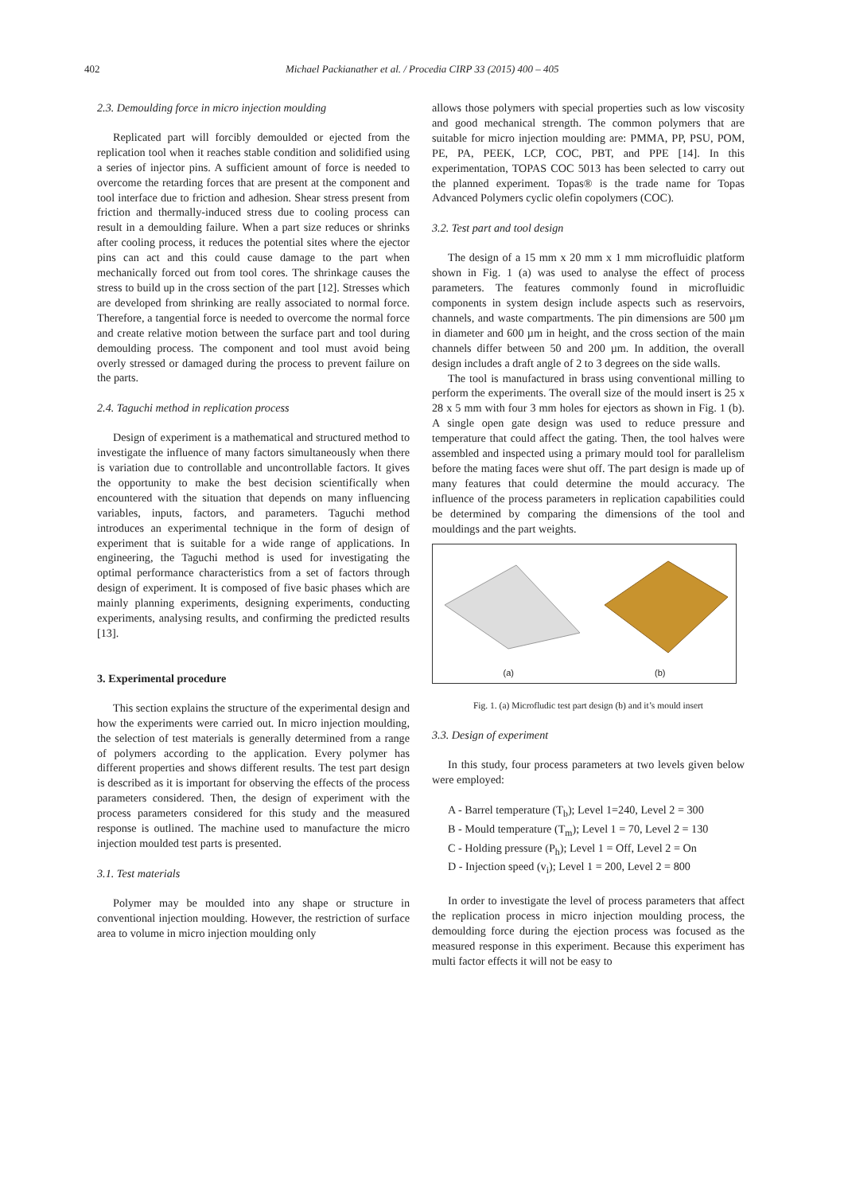402 Michael Packianather et al. / Procedia CIRP 33 (2015) 400 – 405
2.3. Demoulding force in micro injection moulding
Replicated part will forcibly demoulded or ejected from the replication tool when it reaches stable condition and solidified using a series of injector pins. A sufficient amount of force is needed to overcome the retarding forces that are present at the component and tool interface due to friction and adhesion. Shear stress present from friction and thermally-induced stress due to cooling process can result in a demoulding failure. When a part size reduces or shrinks after cooling process, it reduces the potential sites where the ejector pins can act and this could cause damage to the part when mechanically forced out from tool cores. The shrinkage causes the stress to build up in the cross section of the part [12]. Stresses which are developed from shrinking are really associated to normal force. Therefore, a tangential force is needed to overcome the normal force and create relative motion between the surface part and tool during demoulding process. The component and tool must avoid being overly stressed or damaged during the process to prevent failure on the parts.
2.4. Taguchi method in replication process
Design of experiment is a mathematical and structured method to investigate the influence of many factors simultaneously when there is variation due to controllable and uncontrollable factors. It gives the opportunity to make the best decision scientifically when encountered with the situation that depends on many influencing variables, inputs, factors, and parameters. Taguchi method introduces an experimental technique in the form of design of experiment that is suitable for a wide range of applications. In engineering, the Taguchi method is used for investigating the optimal performance characteristics from a set of factors through design of experiment. It is composed of five basic phases which are mainly planning experiments, designing experiments, conducting experiments, analysing results, and confirming the predicted results [13].
3. Experimental procedure
This section explains the structure of the experimental design and how the experiments were carried out. In micro injection moulding, the selection of test materials is generally determined from a range of polymers according to the application. Every polymer has different properties and shows different results. The test part design is described as it is important for observing the effects of the process parameters considered. Then, the design of experiment with the process parameters considered for this study and the measured response is outlined. The machine used to manufacture the micro injection moulded test parts is presented.
3.1. Test materials
Polymer may be moulded into any shape or structure in conventional injection moulding. However, the restriction of surface area to volume in micro injection moulding only
allows those polymers with special properties such as low viscosity and good mechanical strength. The common polymers that are suitable for micro injection moulding are: PMMA, PP, PSU, POM, PE, PA, PEEK, LCP, COC, PBT, and PPE [14]. In this experimentation, TOPAS COC 5013 has been selected to carry out the planned experiment. Topas® is the trade name for Topas Advanced Polymers cyclic olefin copolymers (COC).
3.2. Test part and tool design
The design of a 15 mm x 20 mm x 1 mm microfluidic platform shown in Fig. 1 (a) was used to analyse the effect of process parameters. The features commonly found in microfluidic components in system design include aspects such as reservoirs, channels, and waste compartments. The pin dimensions are 500 µm in diameter and 600 µm in height, and the cross section of the main channels differ between 50 and 200 µm. In addition, the overall design includes a draft angle of 2 to 3 degrees on the side walls.
The tool is manufactured in brass using conventional milling to perform the experiments. The overall size of the mould insert is 25 x 28 x 5 mm with four 3 mm holes for ejectors as shown in Fig. 1 (b). A single open gate design was used to reduce pressure and temperature that could affect the gating. Then, the tool halves were assembled and inspected using a primary mould tool for parallelism before the mating faces were shut off. The part design is made up of many features that could determine the mould accuracy. The influence of the process parameters in replication capabilities could be determined by comparing the dimensions of the tool and mouldings and the part weights.
(a) (b)
Fig. 1. (a) Microfludic test part design (b) and it’s mould insert
3.3. Design of experiment
In this study, four process parameters at two levels given below were employed:
A - Barrel temperature (T<sub>b</sub>); Level 1=240, Level 2 = 300
B - Mould temperature (T<sub>m</sub>); Level 1 = 70, Level 2 = 130
C - Holding pressure (P<sub>h</sub>); Level 1 = Off, Level 2 = On
D - Injection speed (v<sub>i</sub>); Level 1 = 200, Level 2 = 800
In order to investigate the level of process parameters that affect the replication process in micro injection moulding process, the demoulding force during the ejection process was focused as the measured response in this experiment. Because this experiment has multi factor effects it will not be easy to